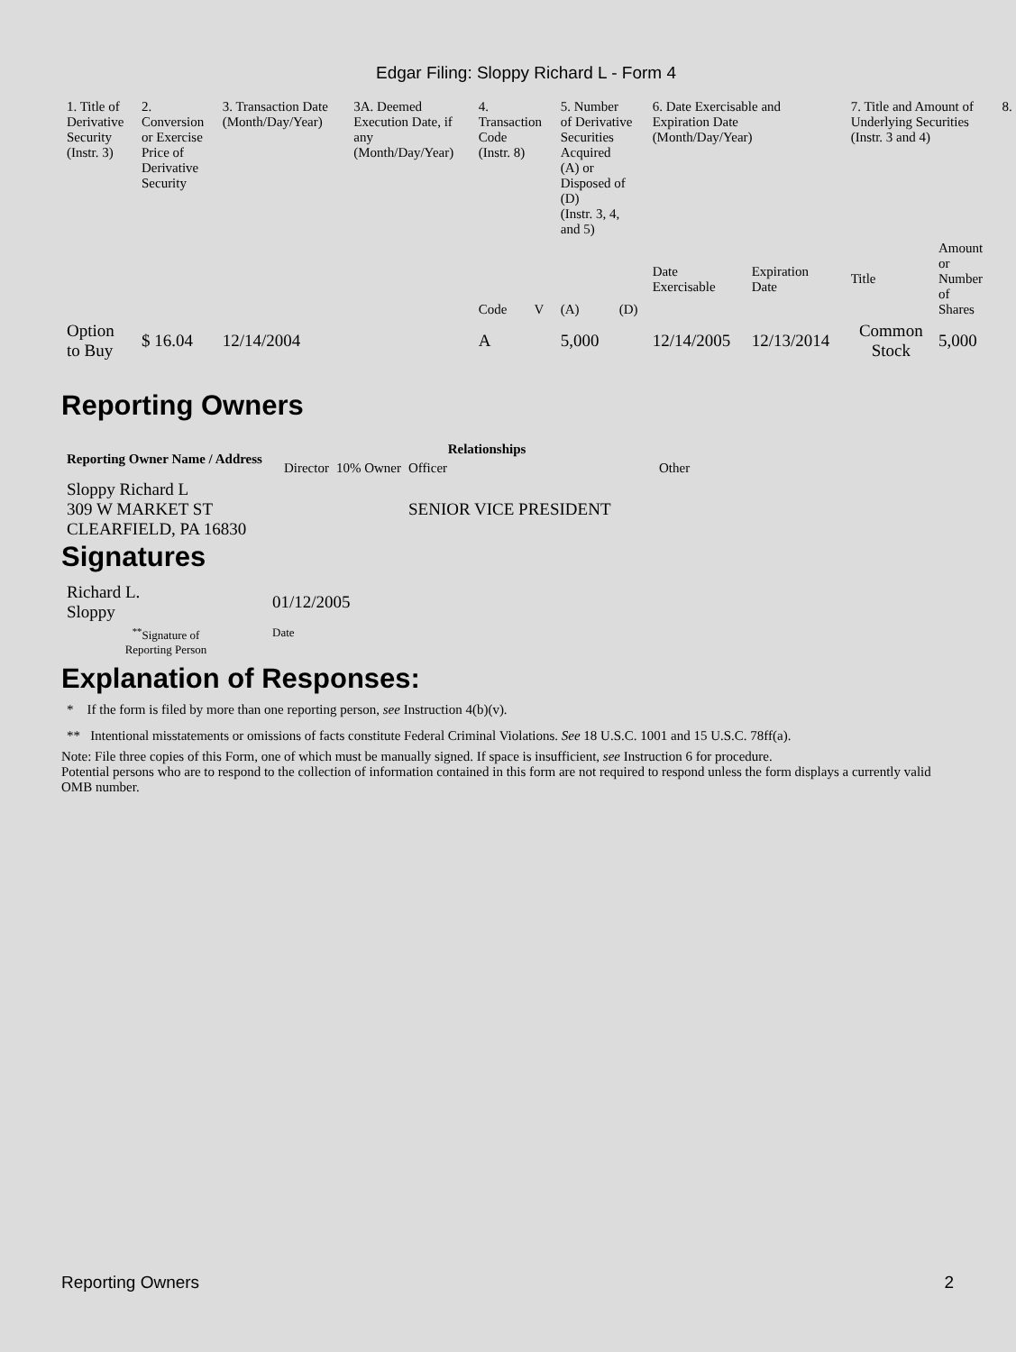Edgar Filing: Sloppy Richard L - Form 4
| 1. Title of Derivative Security (Instr. 3) | 2. Conversion or Exercise Price of Derivative Security | 3. Transaction Date (Month/Day/Year) | 3A. Deemed Execution Date, if any (Month/Day/Year) | 4. Transaction Code (Instr. 8) | | 5. Number of Derivative Securities Acquired (A) or Disposed of (D) (Instr. 3, 4, and 5) | | 6. Date Exercisable and Expiration Date (Month/Day/Year) | | 7. Title and Amount of Underlying Securities (Instr. 3 and 4) | | 8. |
| --- | --- | --- | --- | --- | --- | --- | --- | --- | --- | --- | --- | --- |
| | | | | Code | V | (A) | (D) | Date Exercisable | Expiration Date | Title | Amount or Number of Shares | |
| Option to Buy | $ 16.04 | 12/14/2004 | | A | | 5,000 | | 12/14/2005 | 12/13/2014 | Common Stock | 5,000 | |
Reporting Owners
| Reporting Owner Name / Address | Relationships | | | |
| --- | --- | --- | --- | --- |
| | Director | 10% Owner | Officer | Other |
| Sloppy Richard L 309 W MARKET ST CLEARFIELD, PA 16830 | | | SENIOR VICE PRESIDENT | |
Signatures
| Richard L. Sloppy | 01/12/2005 |
| <sup>**</sup> Signature of Reporting Person | Date |
Explanation of Responses:
* If the form is filed by more than one reporting person, see Instruction 4(b)(v).
** Intentional misstatements or omissions of facts constitute Federal Criminal Violations. See 18 U.S.C. 1001 and 15 U.S.C. 78ff(a).
Note: File three copies of this Form, one of which must be manually signed. If space is insufficient, see Instruction 6 for procedure.
Potential persons who are to respond to the collection of information contained in this form are not required to respond unless the form displays a currently valid OMB number.
Reporting Owners 2